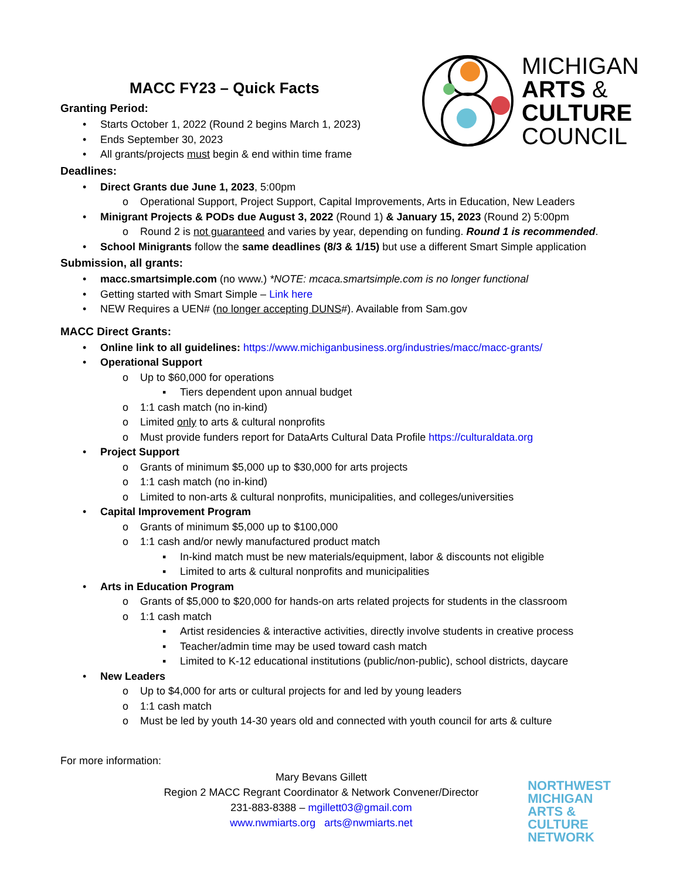MICHIGAN
ARTS &
CULTURE
COUNCIL
MACC FY23 – Quick Facts
Granting Period:
• Starts October 1, 2022 (Round 2 begins March 1, 2023)
• Ends September 30, 2023
• All grants/projects must begin & end within time frame
Deadlines:
• Direct Grants due June 1, 2023, 5:00pm
o Operational Support, Project Support, Capital Improvements, Arts in Education, New Leaders
• Minigrant Projects & PODs due August 3, 2022 (Round 1) & January 15, 2023 (Round 2) 5:00pm
o Round 2 is not guaranteed and varies by year, depending on funding. Round 1 is recommended.
• School Minigrants follow the same deadlines (8/3 & 1/15) but use a different Smart Simple application
Submission, all grants:
• macc.smartsimple.com (no www.) *NOTE: mcaca.smartsimple.com is no longer functional
• Getting started with Smart Simple – Link here
• NEW Requires a UEN# (no longer accepting DUNS#). Available from Sam.gov
MACC Direct Grants:
• Online link to all guidelines: https://www.michiganbusiness.org/industries/macc/macc-grants/
• Operational Support
o Up to $60,000 for operations
▪ Tiers dependent upon annual budget
o 1:1 cash match (no in-kind)
o Limited only to arts & cultural nonprofits
o Must provide funders report for DataArts Cultural Data Profile https://culturaldata.org
• Project Support
o Grants of minimum $5,000 up to $30,000 for arts projects
o 1:1 cash match (no in-kind)
o Limited to non-arts & cultural nonprofits, municipalities, and colleges/universities
• Capital Improvement Program
o Grants of minimum $5,000 up to $100,000
o 1:1 cash and/or newly manufactured product match
▪ In-kind match must be new materials/equipment, labor & discounts not eligible
▪ Limited to arts & cultural nonprofits and municipalities
• Arts in Education Program
o Grants of $5,000 to $20,000 for hands-on arts related projects for students in the classroom
o 1:1 cash match
▪ Artist residencies & interactive activities, directly involve students in creative process
▪ Teacher/admin time may be used toward cash match
▪ Limited to K-12 educational institutions (public/non-public), school districts, daycare
• New Leaders
o Up to $4,000 for arts or cultural projects for and led by young leaders
o 1:1 cash match
o Must be led by youth 14-30 years old and connected with youth council for arts & culture
For more information:
Mary Bevans Gillett
Region 2 MACC Regrant Coordinator & Network Convener/Director
231-883-8388 – mgillett03@gmail.com
www.nwmiarts.org arts@nwmiarts.net
NORTHWEST
MICHIGAN
ARTS &
CULTURE
NETWORK